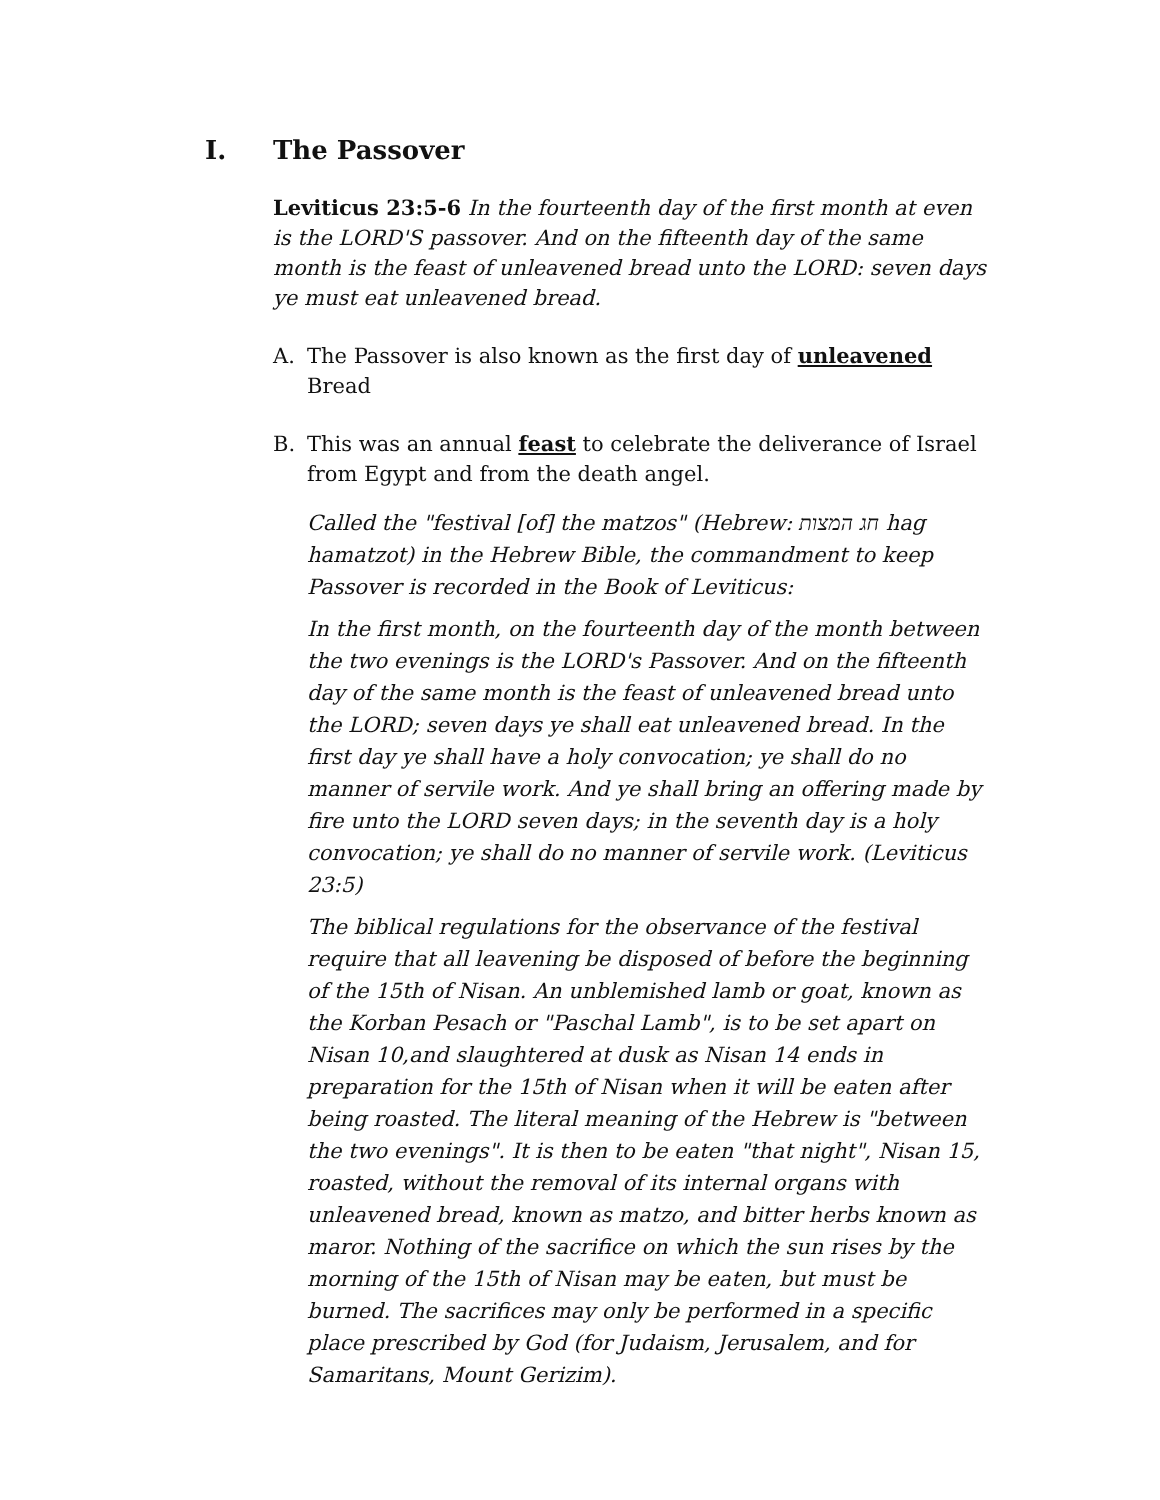I. The Passover
Leviticus 23:5-6 In the fourteenth day of the first month at even is the LORD'S passover. And on the fifteenth day of the same month is the feast of unleavened bread unto the LORD: seven days ye must eat unleavened bread.
A. The Passover is also known as the first day of unleavened Bread
B. This was an annual feast to celebrate the deliverance of Israel from Egypt and from the death angel.
Called the "festival [of] the matzos" (Hebrew: חג המצות hag hamatzot) in the Hebrew Bible, the commandment to keep Passover is recorded in the Book of Leviticus:
In the first month, on the fourteenth day of the month between the two evenings is the LORD's Passover. And on the fifteenth day of the same month is the feast of unleavened bread unto the LORD; seven days ye shall eat unleavened bread. In the first day ye shall have a holy convocation; ye shall do no manner of servile work. And ye shall bring an offering made by fire unto the LORD seven days; in the seventh day is a holy convocation; ye shall do no manner of servile work. (Leviticus 23:5)
The biblical regulations for the observance of the festival require that all leavening be disposed of before the beginning of the 15th of Nisan. An unblemished lamb or goat, known as the Korban Pesach or "Paschal Lamb", is to be set apart on Nisan 10,and slaughtered at dusk as Nisan 14 ends in preparation for the 15th of Nisan when it will be eaten after being roasted. The literal meaning of the Hebrew is "between the two evenings". It is then to be eaten "that night", Nisan 15, roasted, without the removal of its internal organs with unleavened bread, known as matzo, and bitter herbs known as maror. Nothing of the sacrifice on which the sun rises by the morning of the 15th of Nisan may be eaten, but must be burned. The sacrifices may only be performed in a specific place prescribed by God (for Judaism, Jerusalem, and for Samaritans, Mount Gerizim).